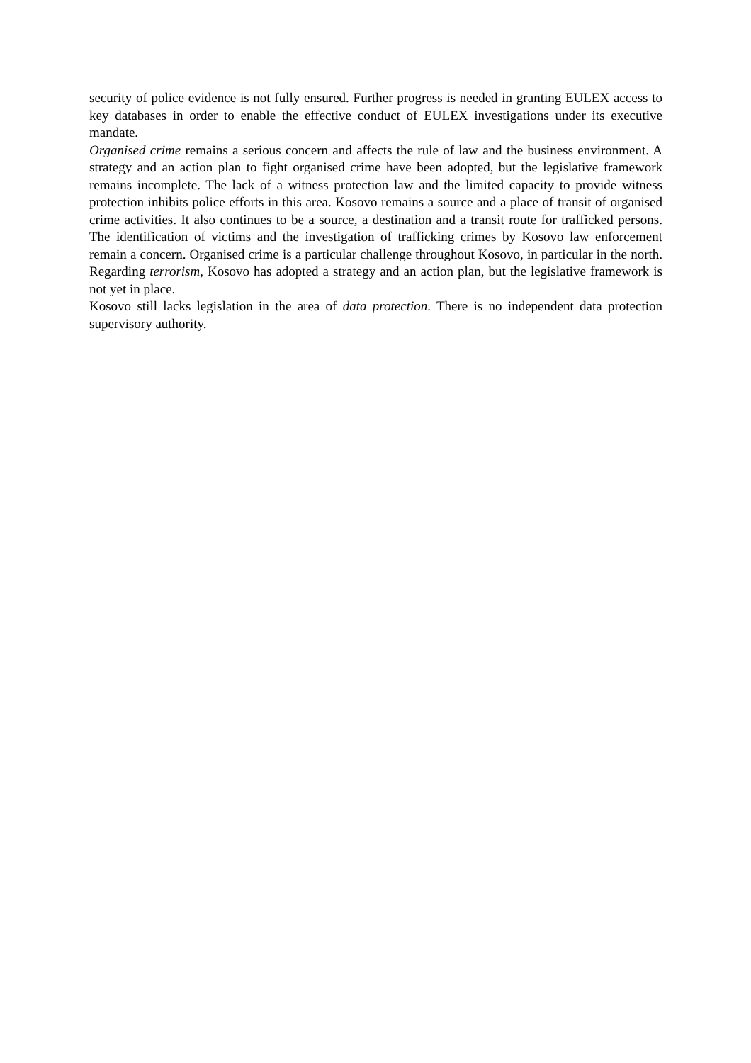security of police evidence is not fully ensured. Further progress is needed in granting EULEX access to key databases in order to enable the effective conduct of EULEX investigations under its executive mandate.
Organised crime remains a serious concern and affects the rule of law and the business environment. A strategy and an action plan to fight organised crime have been adopted, but the legislative framework remains incomplete. The lack of a witness protection law and the limited capacity to provide witness protection inhibits police efforts in this area. Kosovo remains a source and a place of transit of organised crime activities. It also continues to be a source, a destination and a transit route for trafficked persons. The identification of victims and the investigation of trafficking crimes by Kosovo law enforcement remain a concern. Organised crime is a particular challenge throughout Kosovo, in particular in the north. Regarding terrorism, Kosovo has adopted a strategy and an action plan, but the legislative framework is not yet in place.
Kosovo still lacks legislation in the area of data protection. There is no independent data protection supervisory authority.